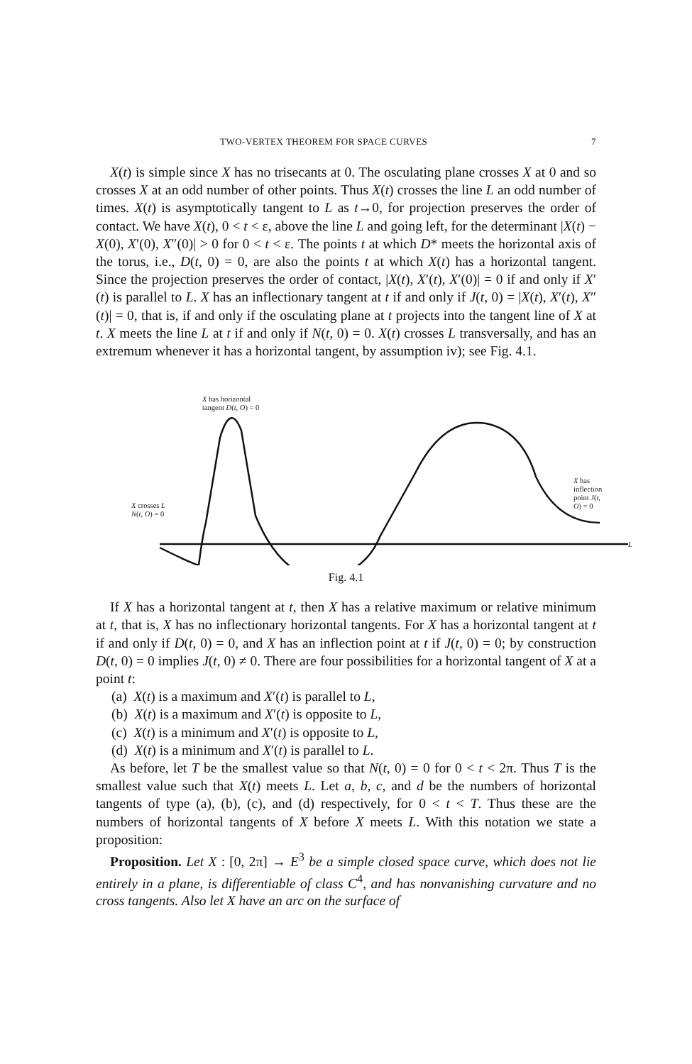TWO-VERTEX THEOREM FOR SPACE CURVES 7
X(t) is simple since X has no trisecants at 0. The osculating plane crosses X at 0 and so crosses X at an odd number of other points. Thus X(t) crosses the line L an odd number of times. X(t) is asymptotically tangent to L as t→0, for projection preserves the order of contact. We have X(t), 0 < t < ε, above the line L and going left, for the determinant |X(t) − X(0), X′(0), X″(0)| > 0 for 0 < t < ε. The points t at which D* meets the horizontal axis of the torus, i.e., D(t, 0) = 0, are also the points t at which X(t) has a horizontal tangent. Since the projection preserves the order of contact, |X(t), X′(t), X′(0)| = 0 if and only if X′(t) is parallel to L. X has an inflectionary tangent at t if and only if J(t, 0) = |X(t), X′(t), X″(t)| = 0, that is, if and only if the osculating plane at t projects into the tangent line of X at t. X meets the line L at t if and only if N(t, 0) = 0. X(t) crosses L transversally, and has an extremum whenever it has a horizontal tangent, by assumption iv); see Fig. 4.1.
X has horizontal
tangent D(t, O) = 0
X crosses L
N(t, O) = 0
X has inflection
point J(t, O) = 0
L
Fig. 4.1
If X has a horizontal tangent at t, then X has a relative maximum or relative minimum at t, that is, X has no inflectionary horizontal tangents. For X has a horizontal tangent at t if and only if D(t, 0) = 0, and X has an inflection point at t if J(t, 0) = 0; by construction D(t, 0) = 0 implies J(t, 0) ≠ 0. There are four possibilities for a horizontal tangent of X at a point t:
(a) X(t) is a maximum and X′(t) is parallel to L,
(b) X(t) is a maximum and X′(t) is opposite to L,
(c) X(t) is a minimum and X′(t) is opposite to L,
(d) X(t) is a minimum and X′(t) is parallel to L.
As before, let T be the smallest value so that N(t, 0) = 0 for 0 < t < 2π. Thus T is the smallest value such that X(t) meets L. Let a, b, c, and d be the numbers of horizontal tangents of type (a), (b), (c), and (d) respectively, for 0 < t < T. Thus these are the numbers of horizontal tangents of X before X meets L. With this notation we state a proposition:
Proposition. Let X : [0, 2π] → E<sup>3</sup> be a simple closed space curve, which does not lie entirely in a plane, is differentiable of class C<sup>4</sup>, and has nonvanishing curvature and no cross tangents. Also let X have an arc on the surface of